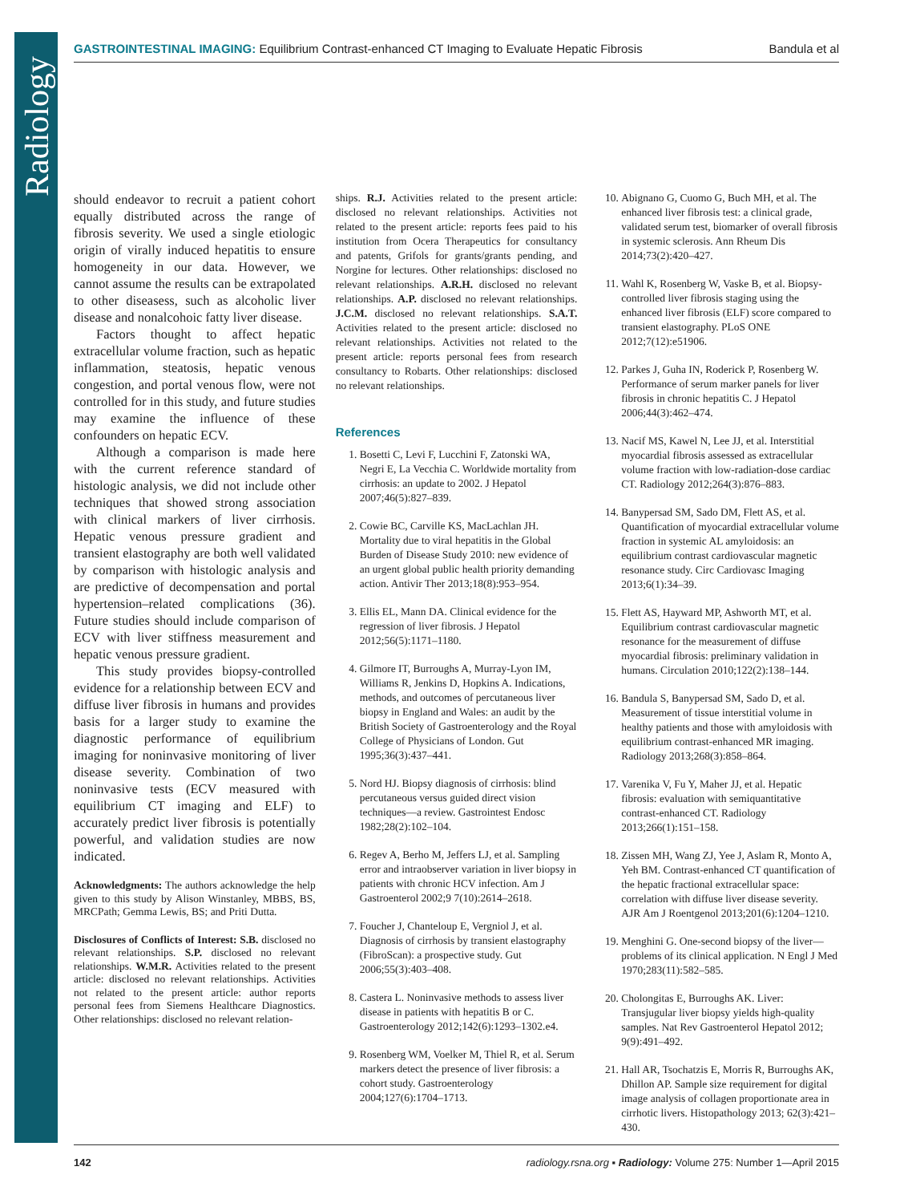Radiology
GASTROINTESTINAL IMAGING: Equilibrium Contrast-enhanced CT Imaging to Evaluate Hepatic Fibrosis Bandula et al
should endeavor to recruit a patient cohort equally distributed across the range of fibrosis severity. We used a single etiologic origin of virally induced hepatitis to ensure homogeneity in our data. However, we cannot assume the results can be extrapolated to other diseasess, such as alcoholic liver disease and nonalcohoic fatty liver disease.
Factors thought to affect hepatic extracellular volume fraction, such as hepatic inflammation, steatosis, hepatic venous congestion, and portal venous flow, were not controlled for in this study, and future studies may examine the influence of these confounders on hepatic ECV.
Although a comparison is made here with the current reference standard of histologic analysis, we did not include other techniques that showed strong association with clinical markers of liver cirrhosis. Hepatic venous pressure gradient and transient elastography are both well validated by comparison with histologic analysis and are predictive of decompensation and portal hypertension–related complications (36). Future studies should include comparison of ECV with liver stiffness measurement and hepatic venous pressure gradient.
This study provides biopsy-controlled evidence for a relationship between ECV and diffuse liver fibrosis in humans and provides basis for a larger study to examine the diagnostic performance of equilibrium imaging for noninvasive monitoring of liver disease severity. Combination of two noninvasive tests (ECV measured with equilibrium CT imaging and ELF) to accurately predict liver fibrosis is potentially powerful, and validation studies are now indicated.
Acknowledgments: The authors acknowledge the help given to this study by Alison Winstanley, MBBS, BS, MRCPath; Gemma Lewis, BS; and Priti Dutta.
Disclosures of Conflicts of Interest: S.B. disclosed no relevant relationships. S.P. disclosed no relevant relationships. W.M.R. Activities related to the present article: disclosed no relevant relationships. Activities not related to the present article: author reports personal fees from Siemens Healthcare Diagnostics. Other relationships: disclosed no relevant relation-
ships. R.J. Activities related to the present article: disclosed no relevant relationships. Activities not related to the present article: reports fees paid to his institution from Ocera Therapeutics for consultancy and patents, Grifols for grants/grants pending, and Norgine for lectures. Other relationships: disclosed no relevant relationships. A.R.H. disclosed no relevant relationships. A.P. disclosed no relevant relationships. J.C.M. disclosed no relevant relationships. S.A.T. Activities related to the present article: disclosed no relevant relationships. Activities not related to the present article: reports personal fees from research consultancy to Robarts. Other relationships: disclosed no relevant relationships.
References
1. Bosetti C, Levi F, Lucchini F, Zatonski WA, Negri E, La Vecchia C. Worldwide mortality from cirrhosis: an update to 2002. J Hepatol 2007;46(5):827–839.
2. Cowie BC, Carville KS, MacLachlan JH. Mortality due to viral hepatitis in the Global Burden of Disease Study 2010: new evidence of an urgent global public health priority demanding action. Antivir Ther 2013;18(8):953–954.
3. Ellis EL, Mann DA. Clinical evidence for the regression of liver fibrosis. J Hepatol 2012;56(5):1171–1180.
4. Gilmore IT, Burroughs A, Murray-Lyon IM, Williams R, Jenkins D, Hopkins A. Indications, methods, and outcomes of percutaneous liver biopsy in England and Wales: an audit by the British Society of Gastroenterology and the Royal College of Physicians of London. Gut 1995;36(3):437–441.
5. Nord HJ. Biopsy diagnosis of cirrhosis: blind percutaneous versus guided direct vision techniques—a review. Gastrointest Endosc 1982;28(2):102–104.
6. Regev A, Berho M, Jeffers LJ, et al. Sampling error and intraobserver variation in liver biopsy in patients with chronic HCV infection. Am J Gastroenterol 2002;9 7(10):2614–2618.
7. Foucher J, Chanteloup E, Vergniol J, et al. Diagnosis of cirrhosis by transient elastography (FibroScan): a prospective study. Gut 2006;55(3):403–408.
8. Castera L. Noninvasive methods to assess liver disease in patients with hepatitis B or C. Gastroenterology 2012;142(6):1293–1302.e4.
9. Rosenberg WM, Voelker M, Thiel R, et al. Serum markers detect the presence of liver fibrosis: a cohort study. Gastroenterology 2004;127(6):1704–1713.
10. Abignano G, Cuomo G, Buch MH, et al. The enhanced liver fibrosis test: a clinical grade, validated serum test, biomarker of overall fibrosis in systemic sclerosis. Ann Rheum Dis 2014;73(2):420–427.
11. Wahl K, Rosenberg W, Vaske B, et al. Biopsy-controlled liver fibrosis staging using the enhanced liver fibrosis (ELF) score compared to transient elastography. PLoS ONE 2012;7(12):e51906.
12. Parkes J, Guha IN, Roderick P, Rosenberg W. Performance of serum marker panels for liver fibrosis in chronic hepatitis C. J Hepatol 2006;44(3):462–474.
13. Nacif MS, Kawel N, Lee JJ, et al. Interstitial myocardial fibrosis assessed as extracellular volume fraction with low-radiation-dose cardiac CT. Radiology 2012;264(3):876–883.
14. Banypersad SM, Sado DM, Flett AS, et al. Quantification of myocardial extracellular volume fraction in systemic AL amyloidosis: an equilibrium contrast cardiovascular magnetic resonance study. Circ Cardiovasc Imaging 2013;6(1):34–39.
15. Flett AS, Hayward MP, Ashworth MT, et al. Equilibrium contrast cardiovascular magnetic resonance for the measurement of diffuse myocardial fibrosis: preliminary validation in humans. Circulation 2010;122(2):138–144.
16. Bandula S, Banypersad SM, Sado D, et al. Measurement of tissue interstitial volume in healthy patients and those with amyloidosis with equilibrium contrast-enhanced MR imaging. Radiology 2013;268(3):858–864.
17. Varenika V, Fu Y, Maher JJ, et al. Hepatic fibrosis: evaluation with semiquantitative contrast-enhanced CT. Radiology 2013;266(1):151–158.
18. Zissen MH, Wang ZJ, Yee J, Aslam R, Monto A, Yeh BM. Contrast-enhanced CT quantification of the hepatic fractional extracellular space: correlation with diffuse liver disease severity. AJR Am J Roentgenol 2013;201(6):1204–1210.
19. Menghini G. One-second biopsy of the liver—problems of its clinical application. N Engl J Med 1970;283(11):582–585.
20. Cholongitas E, Burroughs AK. Liver: Transjugular liver biopsy yields high-quality samples. Nat Rev Gastroenterol Hepatol 2012; 9(9):491–492.
21. Hall AR, Tsochatzis E, Morris R, Burroughs AK, Dhillon AP. Sample size requirement for digital image analysis of collagen proportionate area in cirrhotic livers. Histopathology 2013; 62(3):421–430.
142 radiology.rsna.org ▪ Radiology: Volume 275: Number 1—April 2015